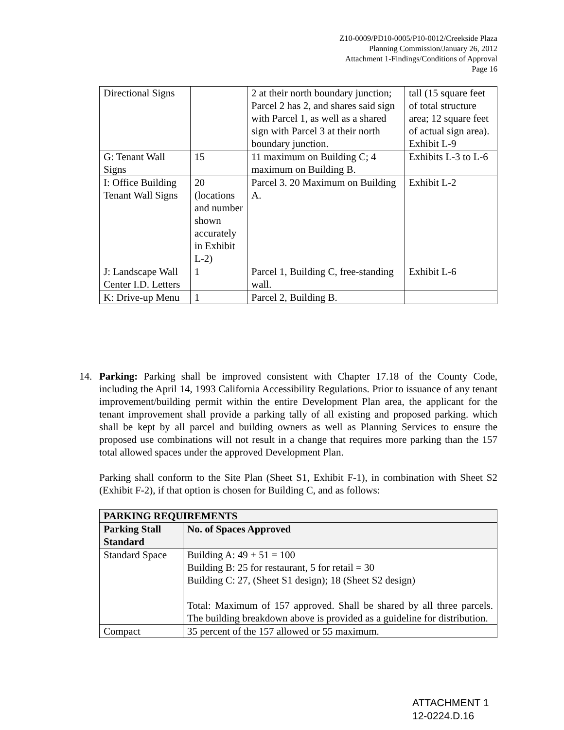Z10-0009/PD10-0005/P10-0012/Creekside Plaza
Planning Commission/January 26, 2012
Attachment 1-Findings/Conditions of Approval
Page 16
| Directional Signs | | 2 at their north boundary junction; Parcel 2 has 2, and shares said sign with Parcel 1, as well as a shared sign with Parcel 3 at their north boundary junction. | tall (15 square feet of total structure area; 12 square feet of actual sign area). Exhibit L-9 |
| G: Tenant Wall Signs | 15 | 11 maximum on Building C; 4 maximum on Building B. | Exhibits L-3 to L-6 |
| I: Office Building Tenant Wall Signs | 20 (locations and number shown accurately in Exhibit L-2) | Parcel 3. 20 Maximum on Building A. | Exhibit L-2 |
| J: Landscape Wall Center I.D. Letters | 1 | Parcel 1, Building C, free-standing wall. | Exhibit L-6 |
| K: Drive-up Menu | 1 | Parcel 2, Building B. | |
14.
Parking: Parking shall be improved consistent with Chapter 17.18 of the County Code, including the April 14, 1993 California Accessibility Regulations. Prior to issuance of any tenant improvement/building permit within the entire Development Plan area, the applicant for the tenant improvement shall provide a parking tally of all existing and proposed parking. which shall be kept by all parcel and building owners as well as Planning Services to ensure the proposed use combinations will not result in a change that requires more parking than the 157 total allowed spaces under the approved Development Plan.
Parking shall conform to the Site Plan (Sheet S1, Exhibit F-1), in combination with Sheet S2 (Exhibit F-2), if that option is chosen for Building C, and as follows:
| PARKING REQUIREMENTS | |
| --- | --- |
| Parking Stall Standard | No. of Spaces Approved |
| Standard Space | Building A: 49 + 51 = 100 Building B: 25 for restaurant, 5 for retail = 30 Building C: 27, (Sheet S1 design); 18 (Sheet S2 design) Total: Maximum of 157 approved. Shall be shared by all three parcels. The building breakdown above is provided as a guideline for distribution. |
| Compact | 35 percent of the 157 allowed or 55 maximum. |
ATTACHMENT 1
12-0224.D.16